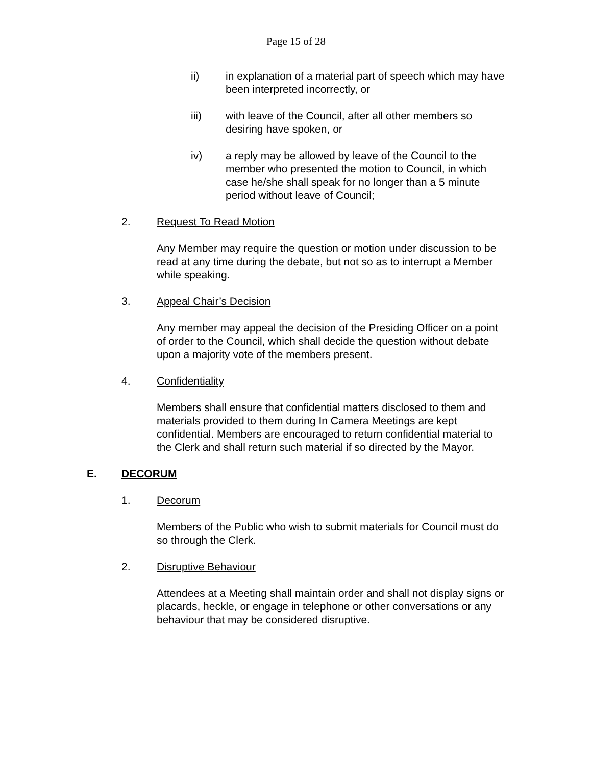Page 15 of 28
ii) in explanation of a material part of speech which may have been interpreted incorrectly, or
iii) with leave of the Council, after all other members so desiring have spoken, or
iv) a reply may be allowed by leave of the Council to the member who presented the motion to Council, in which case he/she shall speak for no longer than a 5 minute period without leave of Council;
2. Request To Read Motion
Any Member may require the question or motion under discussion to be read at any time during the debate, but not so as to interrupt a Member while speaking.
3. Appeal Chair’s Decision
Any member may appeal the decision of the Presiding Officer on a point of order to the Council, which shall decide the question without debate upon a majority vote of the members present.
4. Confidentiality
Members shall ensure that confidential matters disclosed to them and materials provided to them during In Camera Meetings are kept confidential. Members are encouraged to return confidential material to the Clerk and shall return such material if so directed by the Mayor.
E. DECORUM
1. Decorum
Members of the Public who wish to submit materials for Council must do so through the Clerk.
2. Disruptive Behaviour
Attendees at a Meeting shall maintain order and shall not display signs or placards, heckle, or engage in telephone or other conversations or any behaviour that may be considered disruptive.